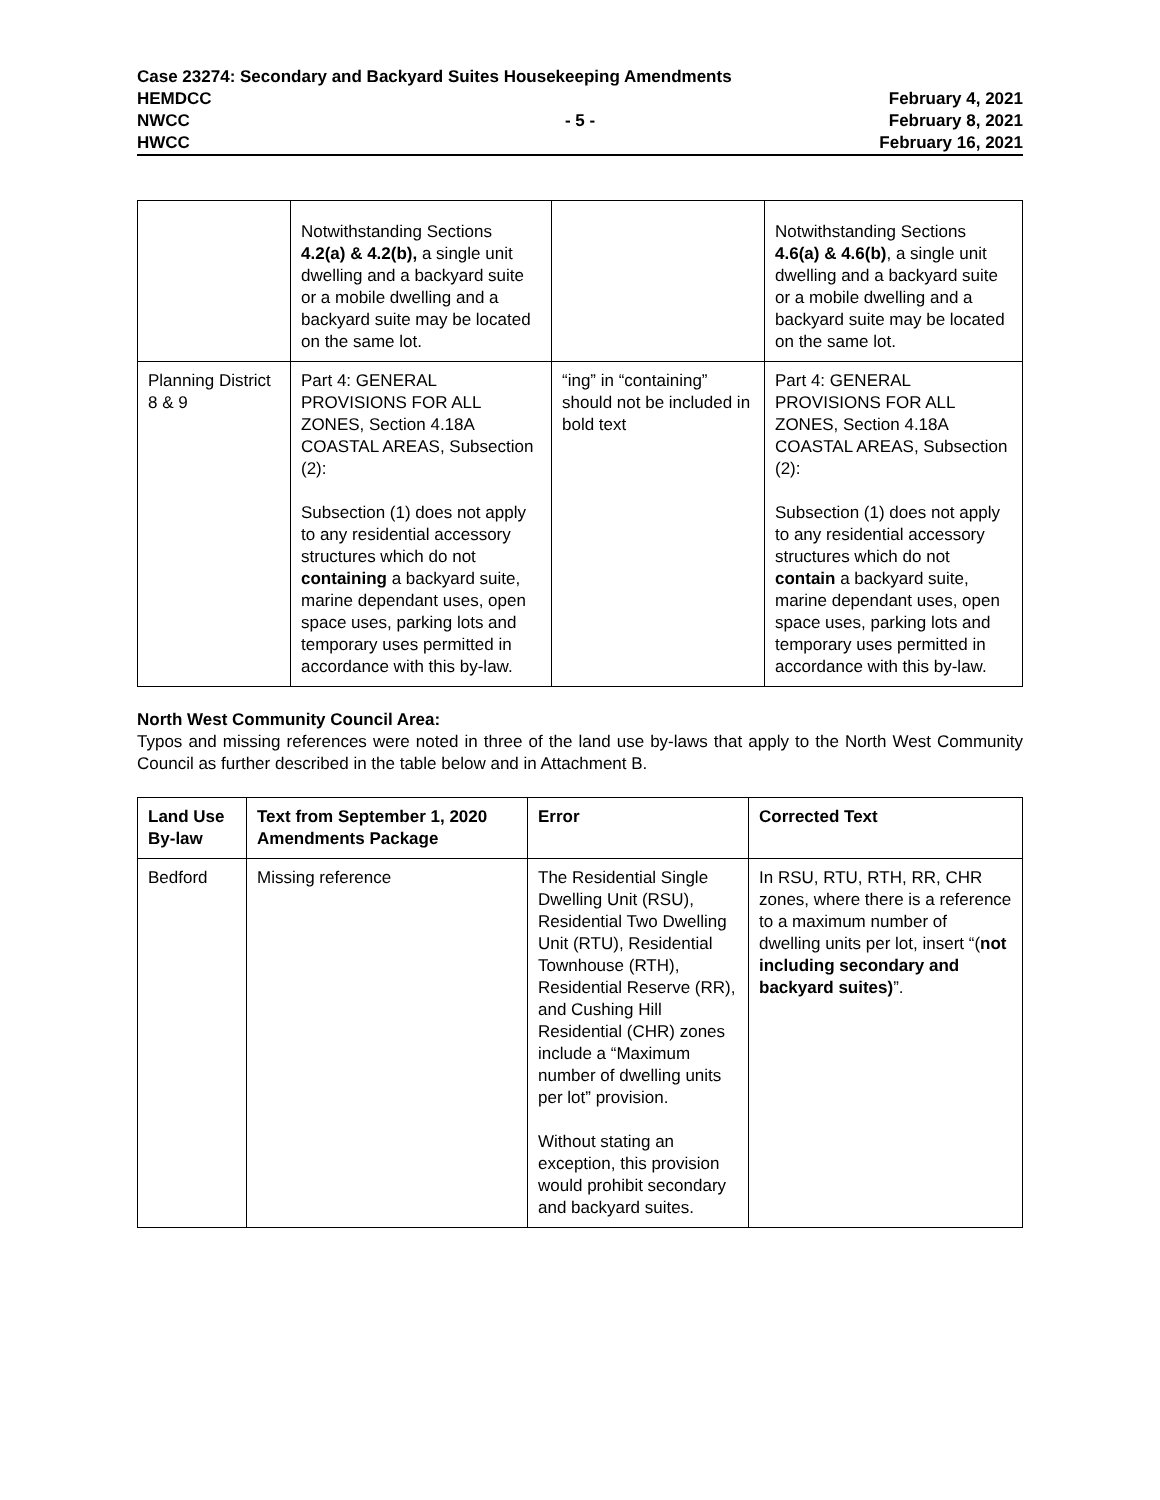Case 23274: Secondary and Backyard Suites Housekeeping Amendments
HEMDCC February 4, 2021
NWCC - 5 - February 8, 2021
HWCC February 16, 2021
| | Notwithstanding Sections 4.2(a) & 4.2(b), a single unit dwelling and a backyard suite or a mobile dwelling and a backyard suite may be located on the same lot. | | Notwithstanding Sections 4.6(a) & 4.6(b) , a single unit dwelling and a backyard suite or a mobile dwelling and a backyard suite may be located on the same lot. |
| Planning District 8 & 9 | Part 4: GENERAL PROVISIONS FOR ALL ZONES, Section 4.18A COASTAL AREAS, Subsection (2): Subsection (1) does not apply to any residential accessory structures which do not containing a backyard suite, marine dependant uses, open space uses, parking lots and temporary uses permitted in accordance with this by-law. | “ing” in “containing” should not be included in bold text | Part 4: GENERAL PROVISIONS FOR ALL ZONES, Section 4.18A COASTAL AREAS, Subsection (2): Subsection (1) does not apply to any residential accessory structures which do not contain a backyard suite, marine dependant uses, open space uses, parking lots and temporary uses permitted in accordance with this by-law. |
North West Community Council Area:
Typos and missing references were noted in three of the land use by-laws that apply to the North West Community Council as further described in the table below and in Attachment B.
| Land Use By-law | Text from September 1, 2020 Amendments Package | Error | Corrected Text |
| --- | --- | --- | --- |
| Bedford | Missing reference | The Residential Single Dwelling Unit (RSU), Residential Two Dwelling Unit (RTU), Residential Townhouse (RTH), Residential Reserve (RR), and Cushing Hill Residential (CHR) zones include a “Maximum number of dwelling units per lot” provision. Without stating an exception, this provision would prohibit secondary and backyard suites. | In RSU, RTU, RTH, RR, CHR zones, where there is a reference to a maximum number of dwelling units per lot, insert “( not including secondary and backyard suites) ”. |